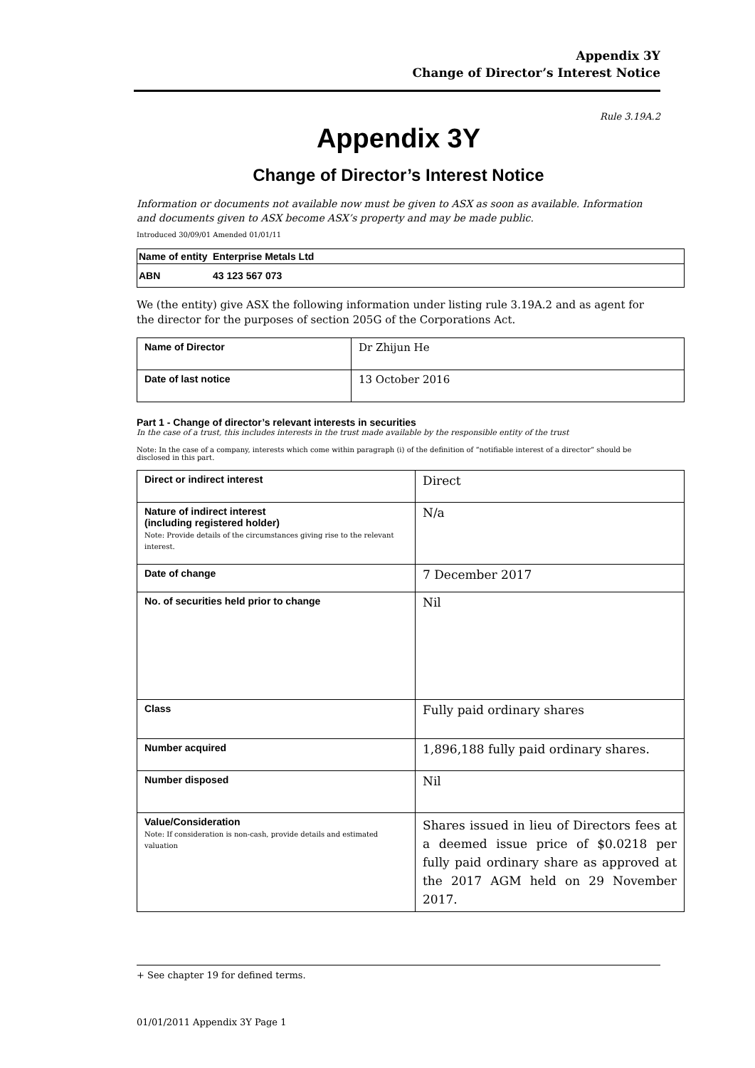Appendix 3Y
Change of Director’s Interest Notice
Rule 3.19A.2
Appendix 3Y
Change of Director’s Interest Notice
Information or documents not available now must be given to ASX as soon as available. Information and documents given to ASX become ASX’s property and may be made public.
Introduced 30/09/01 Amended 01/01/11
| Name of entity | Enterprise Metals Ltd |
| ABN | 43 123 567 073 |
We (the entity) give ASX the following information under listing rule 3.19A.2 and as agent for the director for the purposes of section 205G of the Corporations Act.
| Name of Director | Dr Zhijun He |
| Date of last notice | 13 October 2016 |
Part 1 - Change of director’s relevant interests in securities
In the case of a trust, this includes interests in the trust made available by the responsible entity of the trust
Note: In the case of a company, interests which come within paragraph (i) of the definition of “notifiable interest of a director” should be disclosed in this part.
| Direct or indirect interest | Direct |
| Nature of indirect interest (including registered holder) Note: Provide details of the circumstances giving rise to the relevant interest. | N/a |
| Date of change | 7 December 2017 |
| No. of securities held prior to change | Nil |
| Class | Fully paid ordinary shares |
| Number acquired | 1,896,188 fully paid ordinary shares. |
| Number disposed | Nil |
| Value/Consideration Note: If consideration is non-cash, provide details and estimated valuation | Shares issued in lieu of Directors fees at a deemed issue price of $0.0218 per fully paid ordinary share as approved at the 2017 AGM held on 29 November 2017. |
+ See chapter 19 for defined terms.
01/01/2011 Appendix 3Y Page 1